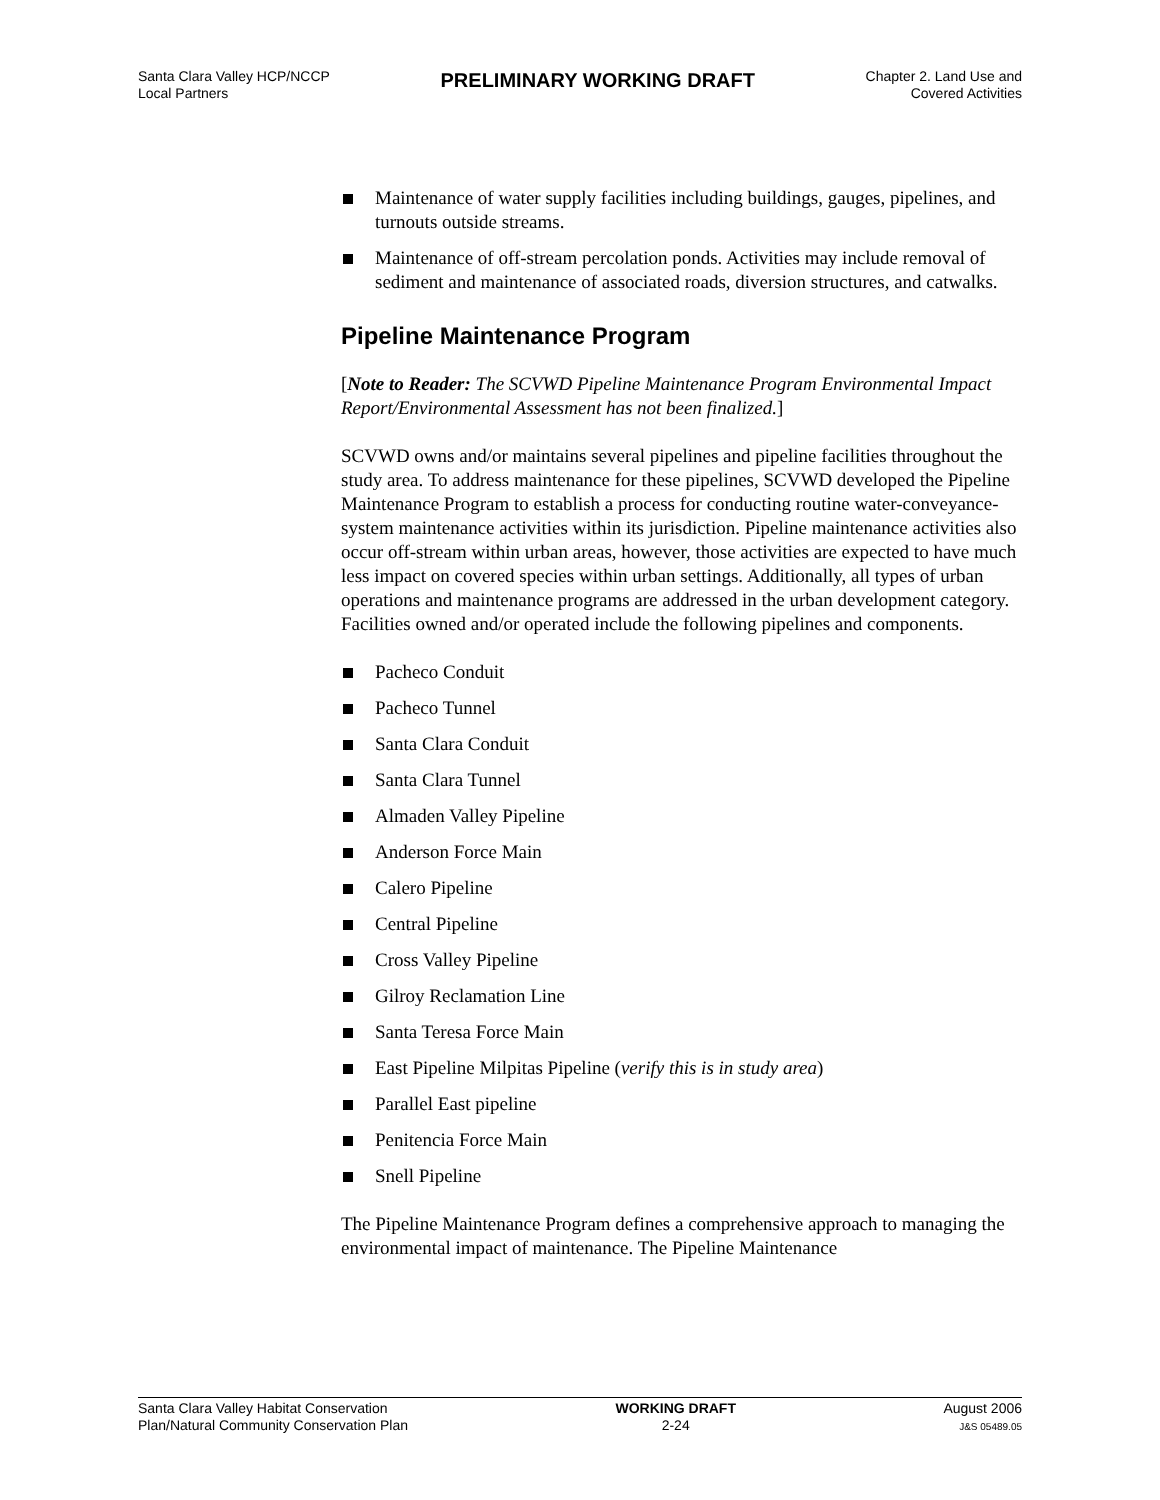Santa Clara Valley HCP/NCCP
Local Partners
PRELIMINARY WORKING DRAFT
Chapter 2. Land Use and
Covered Activities
Maintenance of water supply facilities including buildings, gauges, pipelines, and turnouts outside streams.
Maintenance of off-stream percolation ponds. Activities may include removal of sediment and maintenance of associated roads, diversion structures, and catwalks.
Pipeline Maintenance Program
[Note to Reader: The SCVWD Pipeline Maintenance Program Environmental Impact Report/Environmental Assessment has not been finalized.]
SCVWD owns and/or maintains several pipelines and pipeline facilities throughout the study area. To address maintenance for these pipelines, SCVWD developed the Pipeline Maintenance Program to establish a process for conducting routine water-conveyance-system maintenance activities within its jurisdiction. Pipeline maintenance activities also occur off-stream within urban areas, however, those activities are expected to have much less impact on covered species within urban settings. Additionally, all types of urban operations and maintenance programs are addressed in the urban development category. Facilities owned and/or operated include the following pipelines and components.
Pacheco Conduit
Pacheco Tunnel
Santa Clara Conduit
Santa Clara Tunnel
Almaden Valley Pipeline
Anderson Force Main
Calero Pipeline
Central Pipeline
Cross Valley Pipeline
Gilroy Reclamation Line
Santa Teresa Force Main
East Pipeline Milpitas Pipeline (verify this is in study area)
Parallel East pipeline
Penitencia Force Main
Snell Pipeline
The Pipeline Maintenance Program defines a comprehensive approach to managing the environmental impact of maintenance. The Pipeline Maintenance
Santa Clara Valley Habitat Conservation
Plan/Natural Community Conservation Plan
WORKING DRAFT
2-24
August 2006
J&S 05489.05